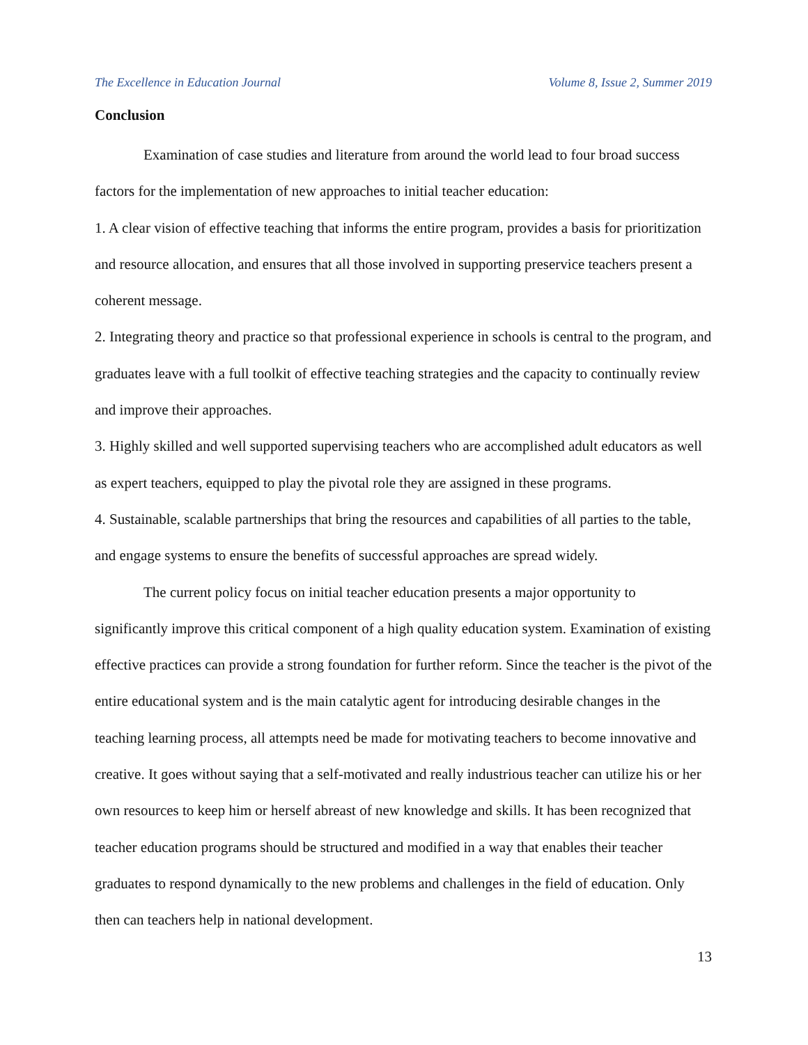The Excellence in Education Journal Volume 8, Issue 2, Summer 2019
Conclusion
Examination of case studies and literature from around the world lead to four broad success factors for the implementation of new approaches to initial teacher education:
1. A clear vision of effective teaching that informs the entire program, provides a basis for prioritization and resource allocation, and ensures that all those involved in supporting preservice teachers present a coherent message.
2. Integrating theory and practice so that professional experience in schools is central to the program, and graduates leave with a full toolkit of effective teaching strategies and the capacity to continually review and improve their approaches.
3. Highly skilled and well supported supervising teachers who are accomplished adult educators as well as expert teachers, equipped to play the pivotal role they are assigned in these programs.
4. Sustainable, scalable partnerships that bring the resources and capabilities of all parties to the table, and engage systems to ensure the benefits of successful approaches are spread widely.
The current policy focus on initial teacher education presents a major opportunity to significantly improve this critical component of a high quality education system. Examination of existing effective practices can provide a strong foundation for further reform. Since the teacher is the pivot of the entire educational system and is the main catalytic agent for introducing desirable changes in the teaching learning process, all attempts need be made for motivating teachers to become innovative and creative. It goes without saying that a self-motivated and really industrious teacher can utilize his or her own resources to keep him or herself abreast of new knowledge and skills. It has been recognized that teacher education programs should be structured and modified in a way that enables their teacher graduates to respond dynamically to the new problems and challenges in the field of education. Only then can teachers help in national development.
13